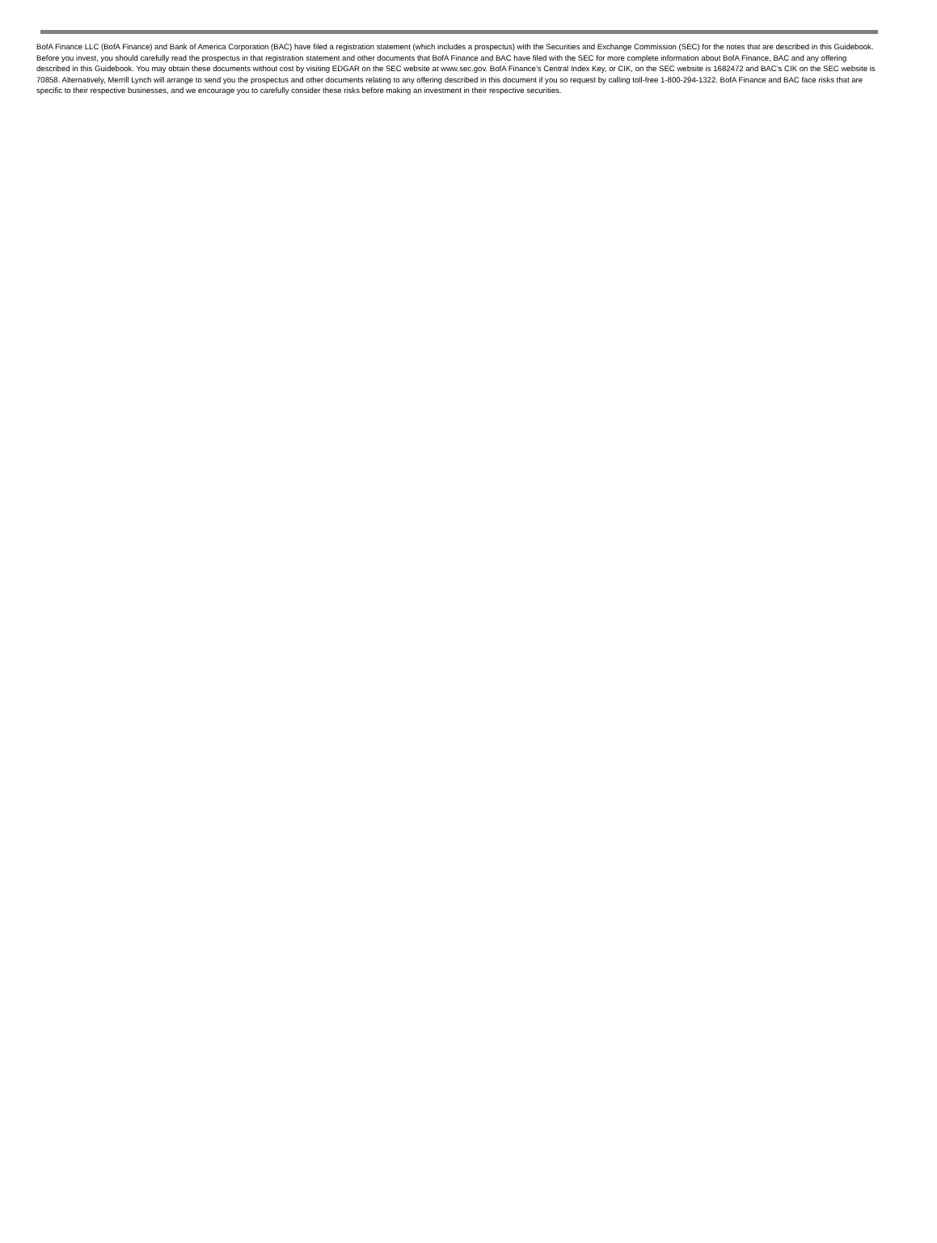BofA Finance LLC (BofA Finance) and Bank of America Corporation (BAC) have filed a registration statement (which includes a prospectus) with the Securities and Exchange Commission (SEC) for the notes that are described in this Guidebook. Before you invest, you should carefully read the prospectus in that registration statement and other documents that BofA Finance and BAC have filed with the SEC for more complete information about BofA Finance, BAC and any offering described in this Guidebook. You may obtain these documents without cost by visiting EDGAR on the SEC website at www.sec.gov. BofA Finance’s Central Index Key, or CIK, on the SEC website is 1682472 and BAC’s CIK on the SEC website is 70858. Alternatively, Merrill Lynch will arrange to send you the prospectus and other documents relating to any offering described in this document if you so request by calling toll-free 1-800-294-1322. BofA Finance and BAC face risks that are specific to their respective businesses, and we encourage you to carefully consider these risks before making an investment in their respective securities.